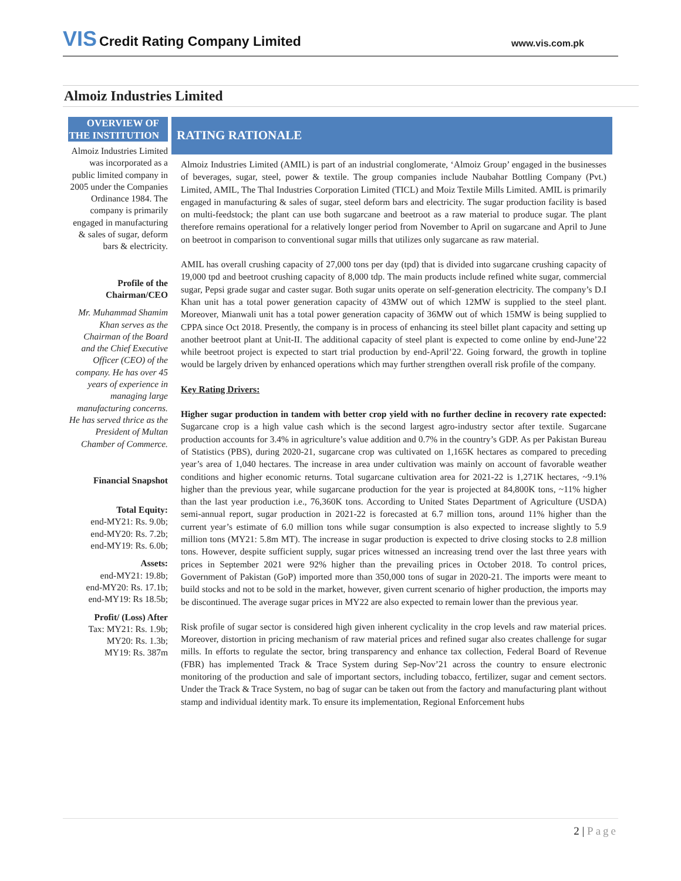VIS Credit Rating Company Limited
www.vis.com.pk
Almoiz Industries Limited
OVERVIEW OF THE INSTITUTION
Almoiz Industries Limited was incorporated as a public limited company in 2005 under the Companies Ordinance 1984. The company is primarily engaged in manufacturing & sales of sugar, deform bars & electricity.
Profile of the Chairman/CEO
Mr. Muhammad Shamim Khan serves as the Chairman of the Board and the Chief Executive Officer (CEO) of the company. He has over 45 years of experience in managing large manufacturing concerns. He has served thrice as the President of Multan Chamber of Commerce.
Financial Snapshot
Total Equity:
end-MY21: Rs. 9.0b;
end-MY20: Rs. 7.2b;
end-MY19: Rs. 6.0b;
Assets:
end-MY21: 19.8b;
end-MY20: Rs. 17.1b;
end-MY19: Rs 18.5b;
Profit/ (Loss) After
Tax: MY21: Rs. 1.9b;
MY20: Rs. 1.3b;
MY19: Rs. 387m
RATING RATIONALE
Almoiz Industries Limited (AMIL) is part of an industrial conglomerate, ‘Almoiz Group’ engaged in the businesses of beverages, sugar, steel, power & textile. The group companies include Naubahar Bottling Company (Pvt.) Limited, AMIL, The Thal Industries Corporation Limited (TICL) and Moiz Textile Mills Limited. AMIL is primarily engaged in manufacturing & sales of sugar, steel deform bars and electricity. The sugar production facility is based on multi-feedstock; the plant can use both sugarcane and beetroot as a raw material to produce sugar. The plant therefore remains operational for a relatively longer period from November to April on sugarcane and April to June on beetroot in comparison to conventional sugar mills that utilizes only sugarcane as raw material.
AMIL has overall crushing capacity of 27,000 tons per day (tpd) that is divided into sugarcane crushing capacity of 19,000 tpd and beetroot crushing capacity of 8,000 tdp. The main products include refined white sugar, commercial sugar, Pepsi grade sugar and caster sugar. Both sugar units operate on self-generation electricity. The company’s D.I Khan unit has a total power generation capacity of 43MW out of which 12MW is supplied to the steel plant. Moreover, Mianwali unit has a total power generation capacity of 36MW out of which 15MW is being supplied to CPPA since Oct 2018. Presently, the company is in process of enhancing its steel billet plant capacity and setting up another beetroot plant at Unit-II. The additional capacity of steel plant is expected to come online by end-June’22 while beetroot project is expected to start trial production by end-April’22. Going forward, the growth in topline would be largely driven by enhanced operations which may further strengthen overall risk profile of the company.
Key Rating Drivers:
Higher sugar production in tandem with better crop yield with no further decline in recovery rate expected: Sugarcane crop is a high value cash which is the second largest agro-industry sector after textile. Sugarcane production accounts for 3.4% in agriculture’s value addition and 0.7% in the country’s GDP. As per Pakistan Bureau of Statistics (PBS), during 2020-21, sugarcane crop was cultivated on 1,165K hectares as compared to preceding year’s area of 1,040 hectares. The increase in area under cultivation was mainly on account of favorable weather conditions and higher economic returns. Total sugarcane cultivation area for 2021-22 is 1,271K hectares, ~9.1% higher than the previous year, while sugarcane production for the year is projected at 84,800K tons, ~11% higher than the last year production i.e., 76,360K tons. According to United States Department of Agriculture (USDA) semi-annual report, sugar production in 2021-22 is forecasted at 6.7 million tons, around 11% higher than the current year’s estimate of 6.0 million tons while sugar consumption is also expected to increase slightly to 5.9 million tons (MY21: 5.8m MT). The increase in sugar production is expected to drive closing stocks to 2.8 million tons. However, despite sufficient supply, sugar prices witnessed an increasing trend over the last three years with prices in September 2021 were 92% higher than the prevailing prices in October 2018. To control prices, Government of Pakistan (GoP) imported more than 350,000 tons of sugar in 2020-21. The imports were meant to build stocks and not to be sold in the market, however, given current scenario of higher production, the imports may be discontinued. The average sugar prices in MY22 are also expected to remain lower than the previous year.
Risk profile of sugar sector is considered high given inherent cyclicality in the crop levels and raw material prices. Moreover, distortion in pricing mechanism of raw material prices and refined sugar also creates challenge for sugar mills. In efforts to regulate the sector, bring transparency and enhance tax collection, Federal Board of Revenue (FBR) has implemented Track & Trace System during Sep-Nov’21 across the country to ensure electronic monitoring of the production and sale of important sectors, including tobacco, fertilizer, sugar and cement sectors. Under the Track & Trace System, no bag of sugar can be taken out from the factory and manufacturing plant without stamp and individual identity mark. To ensure its implementation, Regional Enforcement hubs
2 | Page